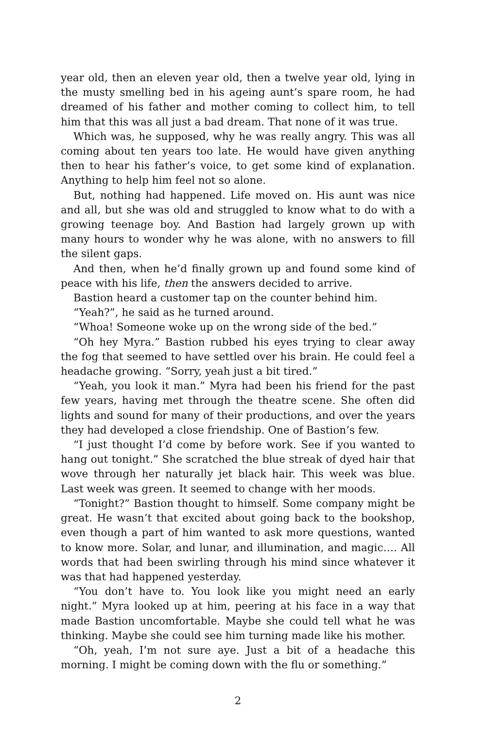year old, then an eleven year old, then a twelve year old, lying in the musty smelling bed in his ageing aunt’s spare room, he had dreamed of his father and mother coming to collect him, to tell him that this was all just a bad dream. That none of it was true.
Which was, he supposed, why he was really angry. This was all coming about ten years too late. He would have given anything then to hear his father’s voice, to get some kind of explanation. Anything to help him feel not so alone.
But, nothing had happened. Life moved on. His aunt was nice and all, but she was old and struggled to know what to do with a growing teenage boy. And Bastion had largely grown up with many hours to wonder why he was alone, with no answers to fill the silent gaps.
And then, when he’d finally grown up and found some kind of peace with his life, then the answers decided to arrive.
Bastion heard a customer tap on the counter behind him.
“Yeah?”, he said as he turned around.
“Whoa! Someone woke up on the wrong side of the bed.”
“Oh hey Myra.” Bastion rubbed his eyes trying to clear away the fog that seemed to have settled over his brain. He could feel a headache growing. “Sorry, yeah just a bit tired.”
“Yeah, you look it man.” Myra had been his friend for the past few years, having met through the theatre scene. She often did lights and sound for many of their productions, and over the years they had developed a close friendship. One of Bastion’s few.
“I just thought I’d come by before work. See if you wanted to hang out tonight.” She scratched the blue streak of dyed hair that wove through her naturally jet black hair. This week was blue. Last week was green. It seemed to change with her moods.
“Tonight?” Bastion thought to himself. Some company might be great. He wasn’t that excited about going back to the bookshop, even though a part of him wanted to ask more questions, wanted to know more. Solar, and lunar, and illumination, and magic…. All words that had been swirling through his mind since whatever it was that had happened yesterday.
“You don’t have to. You look like you might need an early night.” Myra looked up at him, peering at his face in a way that made Bastion uncomfortable. Maybe she could tell what he was thinking. Maybe she could see him turning made like his mother.
“Oh, yeah, I’m not sure aye. Just a bit of a headache this morning. I might be coming down with the flu or something.”
2